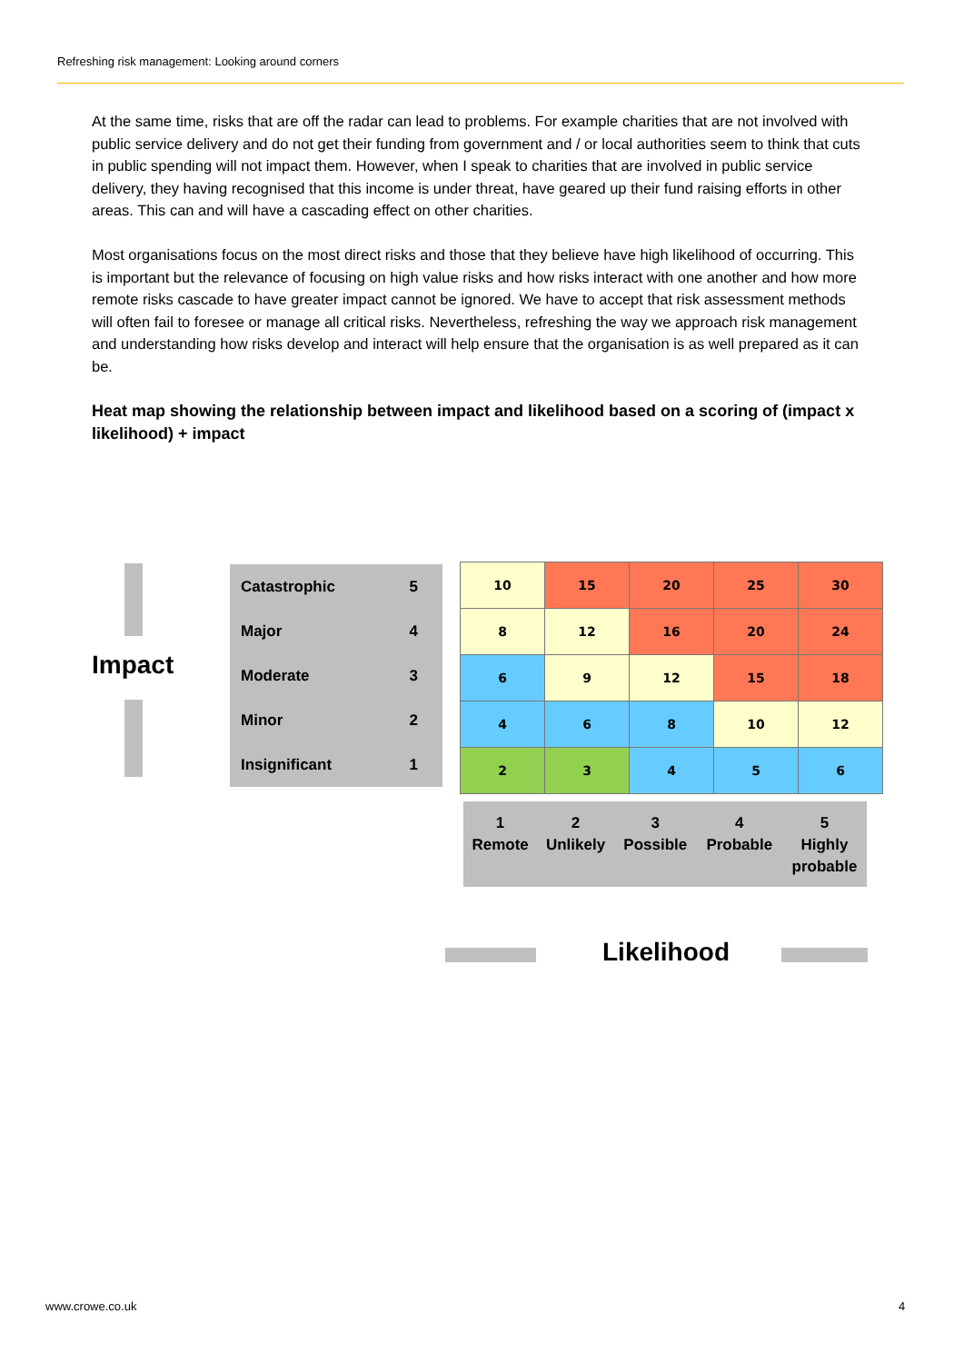Refreshing risk management: Looking around corners
At the same time, risks that are off the radar can lead to problems. For example charities that are not involved with public service delivery and do not get their funding from government and / or local authorities seem to think that cuts in public spending will not impact them. However, when I speak to charities that are involved in public service delivery, they having recognised that this income is under threat, have geared up their fund raising efforts in other areas. This can and will have a cascading effect on other charities.
Most organisations focus on the most direct risks and those that they believe have high likelihood of occurring. This is important but the relevance of focusing on high value risks and how risks interact with one another and how more remote risks cascade to have greater impact cannot be ignored. We have to accept that risk assessment methods will often fail to foresee or manage all critical risks. Nevertheless, refreshing the way we approach risk management and understanding how risks develop and interact will help ensure that the organisation is as well prepared as it can be.
Heat map showing the relationship between impact and likelihood based on a scoring of (impact x likelihood) + impact
Impact
| Catastrophic | 5 |
| Major | 4 |
| Moderate | 3 |
| Minor | 2 |
| Insignificant | 1 |
| 10 | 15 | 20 | 25 | 30 |
| 8 | 12 | 16 | 20 | 24 |
| 6 | 9 | 12 | 15 | 18 |
| 4 | 6 | 8 | 10 | 12 |
| 2 | 3 | 4 | 5 | 6 |
| 1 Remote | 2 Unlikely | 3 Possible | 4 Probable | 5 Highly probable |
Likelihood
www.crowe.co.uk 4